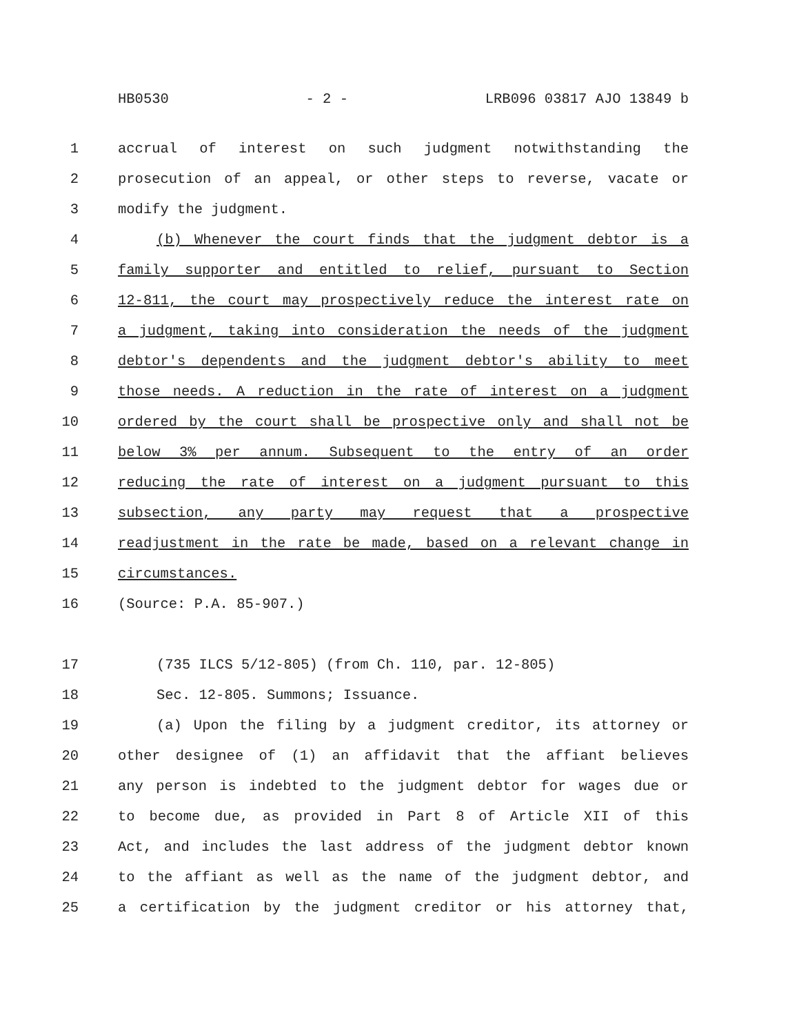HB0530 - 2 - LRB096 03817 AJO 13849 b
1 accrual of interest on such judgment notwithstanding the
2 prosecution of an appeal, or other steps to reverse, vacate or
3 modify the judgment.
4 (b) Whenever the court finds that the judgment debtor is a
5 family supporter and entitled to relief, pursuant to Section
6 12-811, the court may prospectively reduce the interest rate on
7 a judgment, taking into consideration the needs of the judgment
8 debtor's dependents and the judgment debtor's ability to meet
9 those needs. A reduction in the rate of interest on a judgment
10 ordered by the court shall be prospective only and shall not be
11 below 3% per annum. Subsequent to the entry of an order
12 reducing the rate of interest on a judgment pursuant to this
13 subsection, any party may request that a prospective
14 readjustment in the rate be made, based on a relevant change in
15 circumstances.
16 (Source: P.A. 85-907.)
17 (735 ILCS 5/12-805) (from Ch. 110, par. 12-805)
18 Sec. 12-805. Summons; Issuance.
19 (a) Upon the filing by a judgment creditor, its attorney or
20 other designee of (1) an affidavit that the affiant believes
21 any person is indebted to the judgment debtor for wages due or
22 to become due, as provided in Part 8 of Article XII of this
23 Act, and includes the last address of the judgment debtor known
24 to the affiant as well as the name of the judgment debtor, and
25 a certification by the judgment creditor or his attorney that,